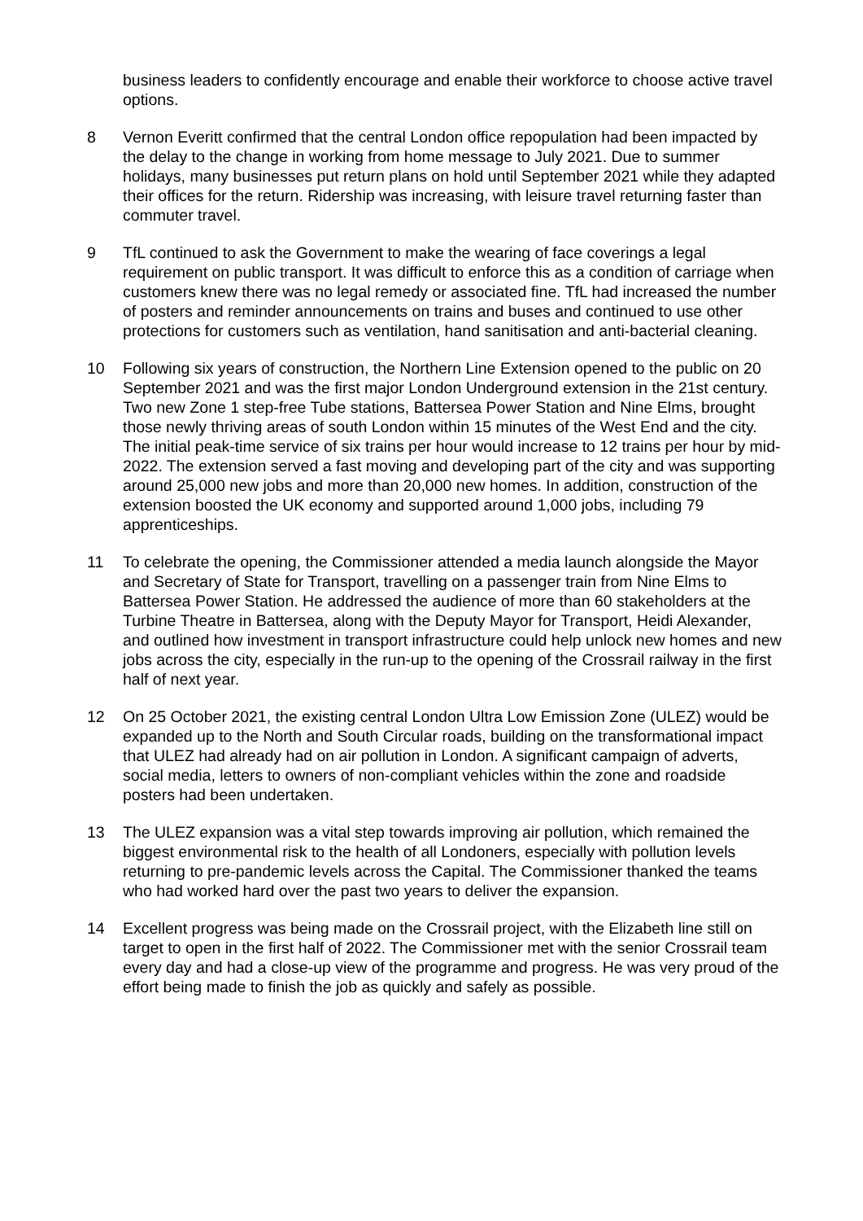business leaders to confidently encourage and enable their workforce to choose active travel options.
8 Vernon Everitt confirmed that the central London office repopulation had been impacted by the delay to the change in working from home message to July 2021. Due to summer holidays, many businesses put return plans on hold until September 2021 while they adapted their offices for the return. Ridership was increasing, with leisure travel returning faster than commuter travel.
9 TfL continued to ask the Government to make the wearing of face coverings a legal requirement on public transport. It was difficult to enforce this as a condition of carriage when customers knew there was no legal remedy or associated fine. TfL had increased the number of posters and reminder announcements on trains and buses and continued to use other protections for customers such as ventilation, hand sanitisation and anti-bacterial cleaning.
10 Following six years of construction, the Northern Line Extension opened to the public on 20 September 2021 and was the first major London Underground extension in the 21st century. Two new Zone 1 step-free Tube stations, Battersea Power Station and Nine Elms, brought those newly thriving areas of south London within 15 minutes of the West End and the city. The initial peak-time service of six trains per hour would increase to 12 trains per hour by mid-2022. The extension served a fast moving and developing part of the city and was supporting around 25,000 new jobs and more than 20,000 new homes. In addition, construction of the extension boosted the UK economy and supported around 1,000 jobs, including 79 apprenticeships.
11 To celebrate the opening, the Commissioner attended a media launch alongside the Mayor and Secretary of State for Transport, travelling on a passenger train from Nine Elms to Battersea Power Station. He addressed the audience of more than 60 stakeholders at the Turbine Theatre in Battersea, along with the Deputy Mayor for Transport, Heidi Alexander, and outlined how investment in transport infrastructure could help unlock new homes and new jobs across the city, especially in the run-up to the opening of the Crossrail railway in the first half of next year.
12 On 25 October 2021, the existing central London Ultra Low Emission Zone (ULEZ) would be expanded up to the North and South Circular roads, building on the transformational impact that ULEZ had already had on air pollution in London. A significant campaign of adverts, social media, letters to owners of non-compliant vehicles within the zone and roadside posters had been undertaken.
13 The ULEZ expansion was a vital step towards improving air pollution, which remained the biggest environmental risk to the health of all Londoners, especially with pollution levels returning to pre-pandemic levels across the Capital. The Commissioner thanked the teams who had worked hard over the past two years to deliver the expansion.
14 Excellent progress was being made on the Crossrail project, with the Elizabeth line still on target to open in the first half of 2022. The Commissioner met with the senior Crossrail team every day and had a close-up view of the programme and progress. He was very proud of the effort being made to finish the job as quickly and safely as possible.